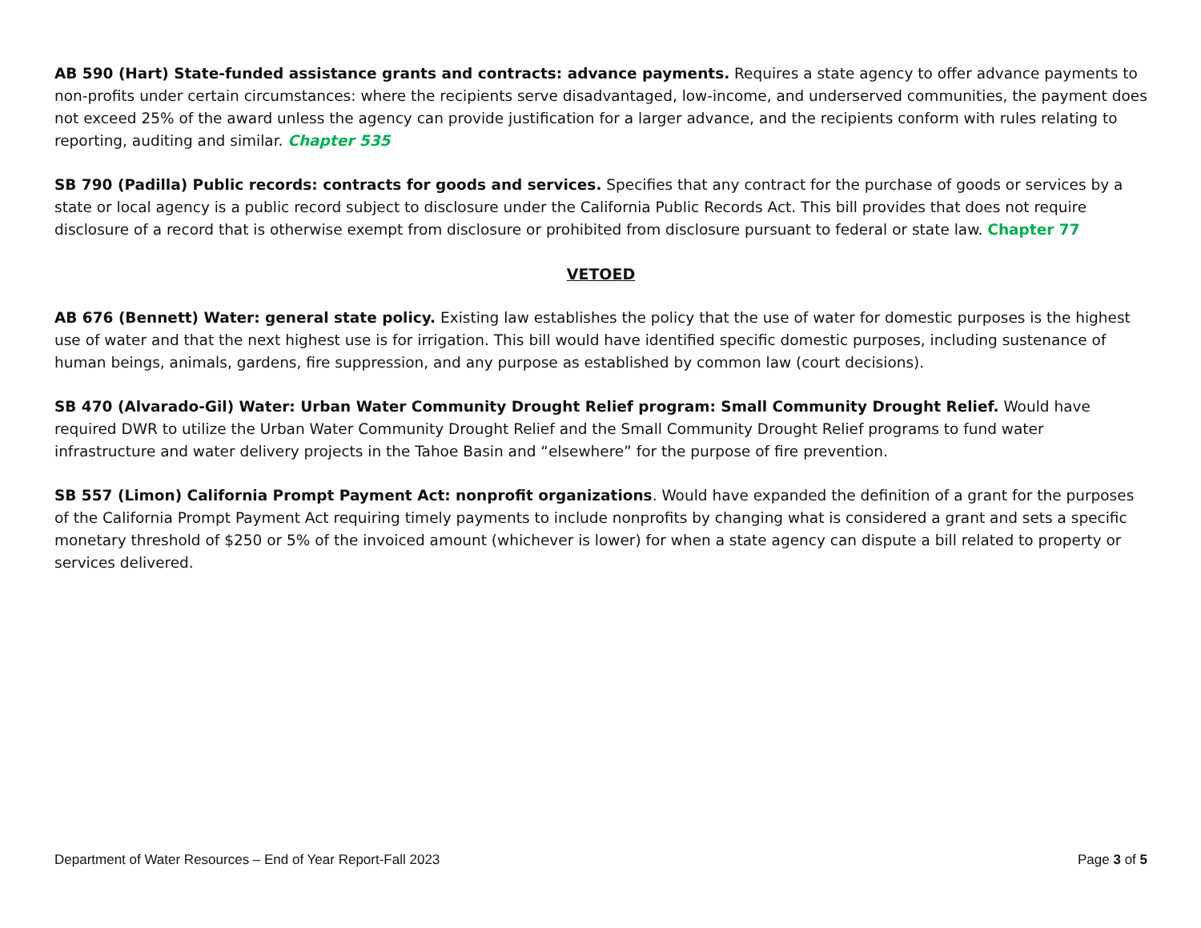AB 590 (Hart) State-funded assistance grants and contracts: advance payments. Requires a state agency to offer advance payments to non-profits under certain circumstances: where the recipients serve disadvantaged, low-income, and underserved communities, the payment does not exceed 25% of the award unless the agency can provide justification for a larger advance, and the recipients conform with rules relating to reporting, auditing and similar. Chapter 535
SB 790 (Padilla) Public records: contracts for goods and services. Specifies that any contract for the purchase of goods or services by a state or local agency is a public record subject to disclosure under the California Public Records Act. This bill provides that does not require disclosure of a record that is otherwise exempt from disclosure or prohibited from disclosure pursuant to federal or state law. Chapter 77
VETOED
AB 676 (Bennett) Water: general state policy. Existing law establishes the policy that the use of water for domestic purposes is the highest use of water and that the next highest use is for irrigation. This bill would have identified specific domestic purposes, including sustenance of human beings, animals, gardens, fire suppression, and any purpose as established by common law (court decisions).
SB 470 (Alvarado-Gil) Water: Urban Water Community Drought Relief program: Small Community Drought Relief. Would have required DWR to utilize the Urban Water Community Drought Relief and the Small Community Drought Relief programs to fund water infrastructure and water delivery projects in the Tahoe Basin and “elsewhere” for the purpose of fire prevention.
SB 557 (Limon) California Prompt Payment Act: nonprofit organizations. Would have expanded the definition of a grant for the purposes of the California Prompt Payment Act requiring timely payments to include nonprofits by changing what is considered a grant and sets a specific monetary threshold of $250 or 5% of the invoiced amount (whichever is lower) for when a state agency can dispute a bill related to property or services delivered.
Department of Water Resources – End of Year Report-Fall 2023 Page 3 of 5